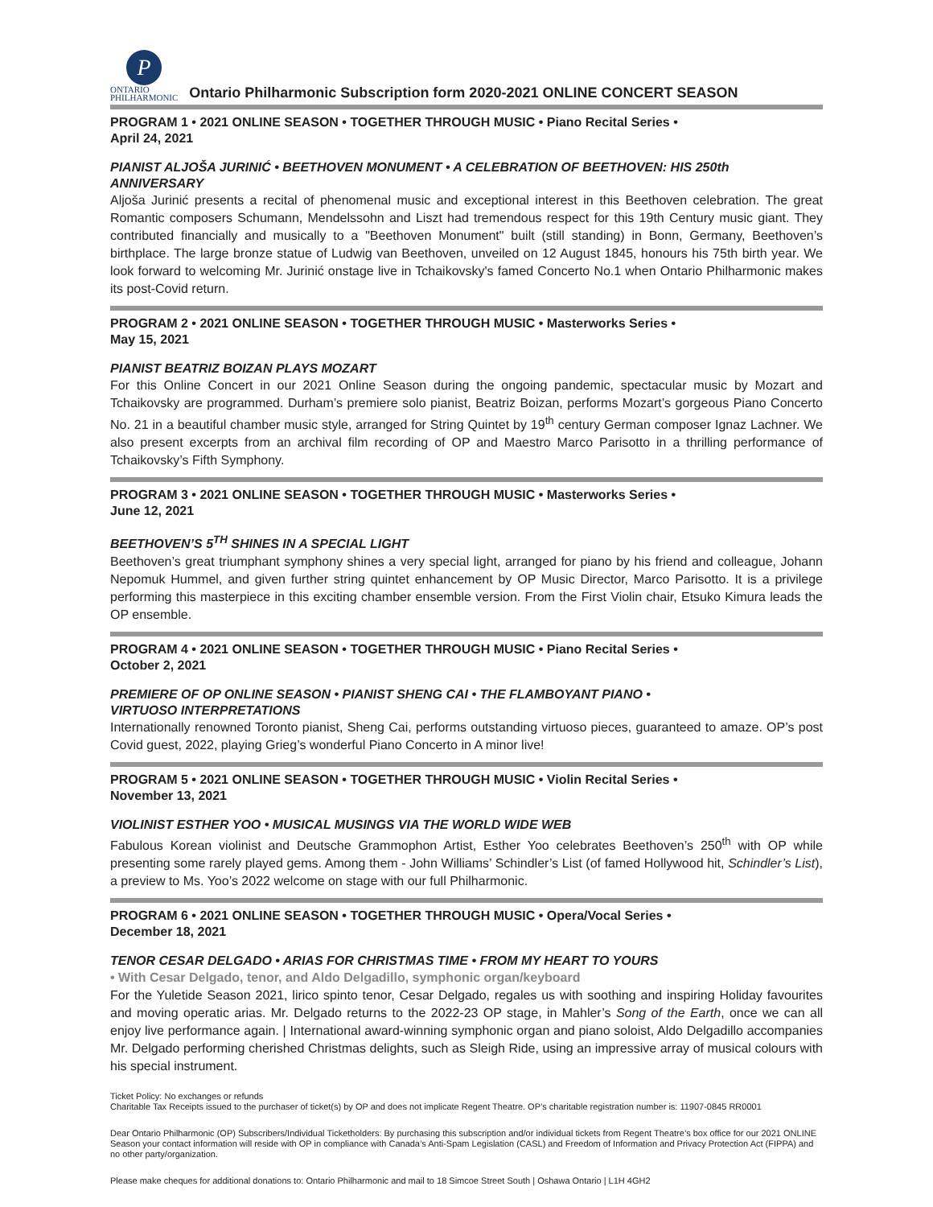P
ONTARIO
PHILHARMONIC
Ontario Philharmonic Subscription form 2020-2021 ONLINE CONCERT SEASON
PROGRAM 1 • 2021 ONLINE SEASON • TOGETHER THROUGH MUSIC • Piano Recital Series •
April 24, 2021
PIANIST ALJOŠA JURINIĆ • BEETHOVEN MONUMENT • A CELEBRATION OF BEETHOVEN: HIS 250th ANNIVERSARY
Aljoša Jurinić presents a recital of phenomenal music and exceptional interest in this Beethoven celebration. The great Romantic composers Schumann, Mendelssohn and Liszt had tremendous respect for this 19th Century music giant. They contributed financially and musically to a "Beethoven Monument" built (still standing) in Bonn, Germany, Beethoven’s birthplace. The large bronze statue of Ludwig van Beethoven, unveiled on 12 August 1845, honours his 75th birth year. We look forward to welcoming Mr. Jurinić onstage live in Tchaikovsky's famed Concerto No.1 when Ontario Philharmonic makes its post-Covid return.
PROGRAM 2 • 2021 ONLINE SEASON • TOGETHER THROUGH MUSIC • Masterworks Series •
May 15, 2021
PIANIST BEATRIZ BOIZAN PLAYS MOZART
For this Online Concert in our 2021 Online Season during the ongoing pandemic, spectacular music by Mozart and Tchaikovsky are programmed. Durham’s premiere solo pianist, Beatriz Boizan, performs Mozart’s gorgeous Piano Concerto No. 21 in a beautiful chamber music style, arranged for String Quintet by 19<sup>th</sup> century German composer Ignaz Lachner. We also present excerpts from an archival film recording of OP and Maestro Marco Parisotto in a thrilling performance of Tchaikovsky’s Fifth Symphony.
PROGRAM 3 • 2021 ONLINE SEASON • TOGETHER THROUGH MUSIC • Masterworks Series •
June 12, 2021
BEETHOVEN’S 5<sup>TH</sup> SHINES IN A SPECIAL LIGHT
Beethoven’s great triumphant symphony shines a very special light, arranged for piano by his friend and colleague, Johann Nepomuk Hummel, and given further string quintet enhancement by OP Music Director, Marco Parisotto. It is a privilege performing this masterpiece in this exciting chamber ensemble version. From the First Violin chair, Etsuko Kimura leads the OP ensemble.
PROGRAM 4 • 2021 ONLINE SEASON • TOGETHER THROUGH MUSIC • Piano Recital Series •
October 2, 2021
PREMIERE OF OP ONLINE SEASON • PIANIST SHENG CAI • THE FLAMBOYANT PIANO •
VIRTUOSO INTERPRETATIONS
Internationally renowned Toronto pianist, Sheng Cai, performs outstanding virtuoso pieces, guaranteed to amaze. OP’s post Covid guest, 2022, playing Grieg’s wonderful Piano Concerto in A minor live!
PROGRAM 5 • 2021 ONLINE SEASON • TOGETHER THROUGH MUSIC • Violin Recital Series •
November 13, 2021
VIOLINIST ESTHER YOO • MUSICAL MUSINGS VIA THE WORLD WIDE WEB
Fabulous Korean violinist and Deutsche Grammophon Artist, Esther Yoo celebrates Beethoven’s 250<sup>th</sup> with OP while presenting some rarely played gems. Among them - John Williams’ Schindler’s List (of famed Hollywood hit, Schindler’s List), a preview to Ms. Yoo’s 2022 welcome on stage with our full Philharmonic.
PROGRAM 6 • 2021 ONLINE SEASON • TOGETHER THROUGH MUSIC • Opera/Vocal Series •
December 18, 2021
TENOR CESAR DELGADO • ARIAS FOR CHRISTMAS TIME • FROM MY HEART TO YOURS
• With Cesar Delgado, tenor, and Aldo Delgadillo, symphonic organ/keyboard
For the Yuletide Season 2021, lirico spinto tenor, Cesar Delgado, regales us with soothing and inspiring Holiday favourites and moving operatic arias. Mr. Delgado returns to the 2022-23 OP stage, in Mahler’s Song of the Earth, once we can all enjoy live performance again. | International award-winning symphonic organ and piano soloist, Aldo Delgadillo accompanies Mr. Delgado performing cherished Christmas delights, such as Sleigh Ride, using an impressive array of musical colours with his special instrument.
Ticket Policy: No exchanges or refunds
Charitable Tax Receipts issued to the purchaser of ticket(s) by OP and does not implicate Regent Theatre. OP’s charitable registration number is: 11907-0845 RR0001
Dear Ontario Philharmonic (OP) Subscribers/Individual Ticketholders: By purchasing this subscription and/or individual tickets from Regent Theatre’s box office for our 2021 ONLINE Season your contact information will reside with OP in compliance with Canada’s Anti-Spam Legislation (CASL) and Freedom of Information and Privacy Protection Act (FIPPA) and no other party/organization.
Please make cheques for additional donations to: Ontario Philharmonic and mail to 18 Simcoe Street South | Oshawa Ontario | L1H 4GH2